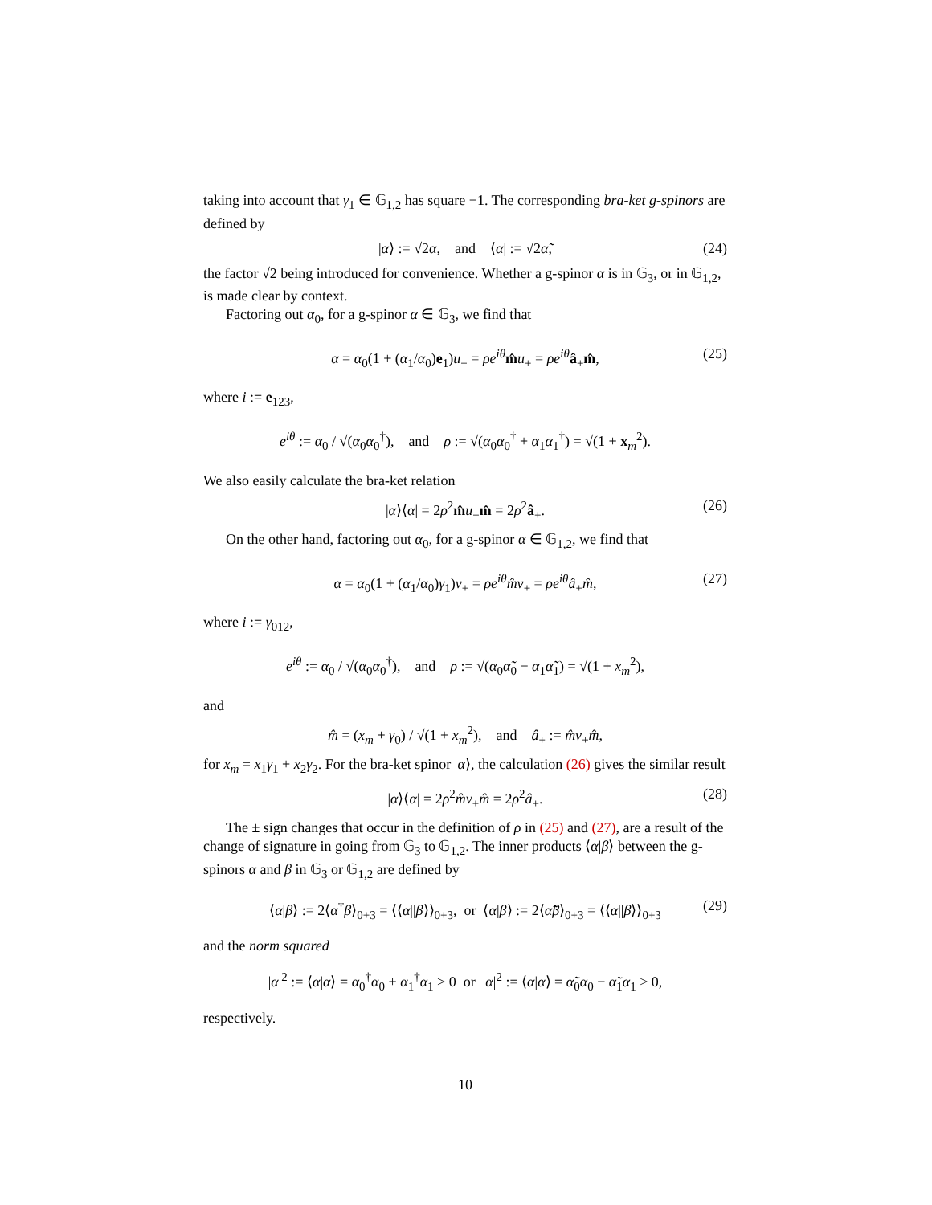taking into account that γ<sub>1</sub> ∈ 𝔾<sub>1,2</sub> has square −1. The corresponding bra-ket g-spinors are defined by
|α⟩ := √2α, and ⟨α| := √2α̃, (24)
the factor √2 being introduced for convenience. Whether a g-spinor α is in 𝔾<sub>3</sub>, or in 𝔾<sub>1,2</sub>, is made clear by context.
Factoring out α<sub>0</sub>, for a g-spinor α ∈ 𝔾<sub>3</sub>, we find that
α = α<sub>0</sub>(1 + (α<sub>1</sub>/α<sub>0</sub>)e<sub>1</sub>)u<sub>+</sub> = ρe<sup>iθ</sup> m̂u<sub>+</sub> = ρe<sup>iθ</sup> â<sub>+</sub>m̂, (25)
where i := e<sub>123</sub>,
e<sup>iθ</sup> := α<sub>0</sub> / √(α<sub>0</sub>α<sub>0</sub><sup>†</sup>), and ρ := √(α<sub>0</sub>α<sub>0</sub><sup>†</sup> + α<sub>1</sub>α<sub>1</sub><sup>†</sup>) = √(1 + x<sub>m</sub><sup>2</sup>).
We also easily calculate the bra-ket relation
|α⟩⟨α| = 2ρ<sup>2</sup>m̂u<sub>+</sub>m̂ = 2ρ<sup>2</sup>â<sub>+</sub>. (26)
On the other hand, factoring out α<sub>0</sub>, for a g-spinor α ∈ 𝔾<sub>1,2</sub>, we find that
α = α<sub>0</sub>(1 + (α<sub>1</sub>/α<sub>0</sub>)γ<sub>1</sub>)v<sub>+</sub> = ρe<sup>iθ</sup>m̂v<sub>+</sub> = ρe<sup>iθ</sup>â<sub>+</sub>m̂, (27)
where i := γ<sub>012</sub>,
e<sup>iθ</sup> := α<sub>0</sub> / √(α<sub>0</sub>α<sub>0</sub><sup>†</sup>), and ρ := √(α<sub>0</sub>α̃<sub>0</sub> − α<sub>1</sub>α̃<sub>1</sub>) = √(1 + x<sub>m</sub><sup>2</sup>),
and
m̂ = (x<sub>m</sub> + γ<sub>0</sub>) / √(1 + x<sub>m</sub><sup>2</sup>), and â<sub>+</sub> := m̂v<sub>+</sub>m̂,
for x<sub>m</sub> = x<sub>1</sub>γ<sub>1</sub> + x<sub>2</sub>γ<sub>2</sub>. For the bra-ket spinor |α⟩, the calculation (26) gives the similar result
|α⟩⟨α| = 2ρ<sup>2</sup>m̂v<sub>+</sub>m̂ = 2ρ<sup>2</sup>â<sub>+</sub>. (28)
The ± sign changes that occur in the definition of ρ in (25) and (27), are a result of the change of signature in going from 𝔾<sub>3</sub> to 𝔾<sub>1,2</sub>. The inner products ⟨α|β⟩ between the g-spinors α and β in 𝔾<sub>3</sub> or 𝔾<sub>1,2</sub> are defined by
⟨α|β⟩ := 2⟨α<sup>†</sup>β⟩<sub>0+3</sub> = ⟨⟨α||β⟩⟩<sub>0+3</sub>, or ⟨α|β⟩ := 2⟨α̃β⟩<sub>0+3</sub> = ⟨⟨α||β⟩⟩<sub>0+3</sub> (29)
and the norm squared
|α|<sup>2</sup> := ⟨α|α⟩ = α<sub>0</sub><sup>†</sup>α<sub>0</sub> + α<sub>1</sub><sup>†</sup>α<sub>1</sub> > 0 or |α|<sup>2</sup> := ⟨α|α⟩ = α̃<sub>0</sub>α<sub>0</sub> − α̃<sub>1</sub>α<sub>1</sub> > 0,
respectively.
10